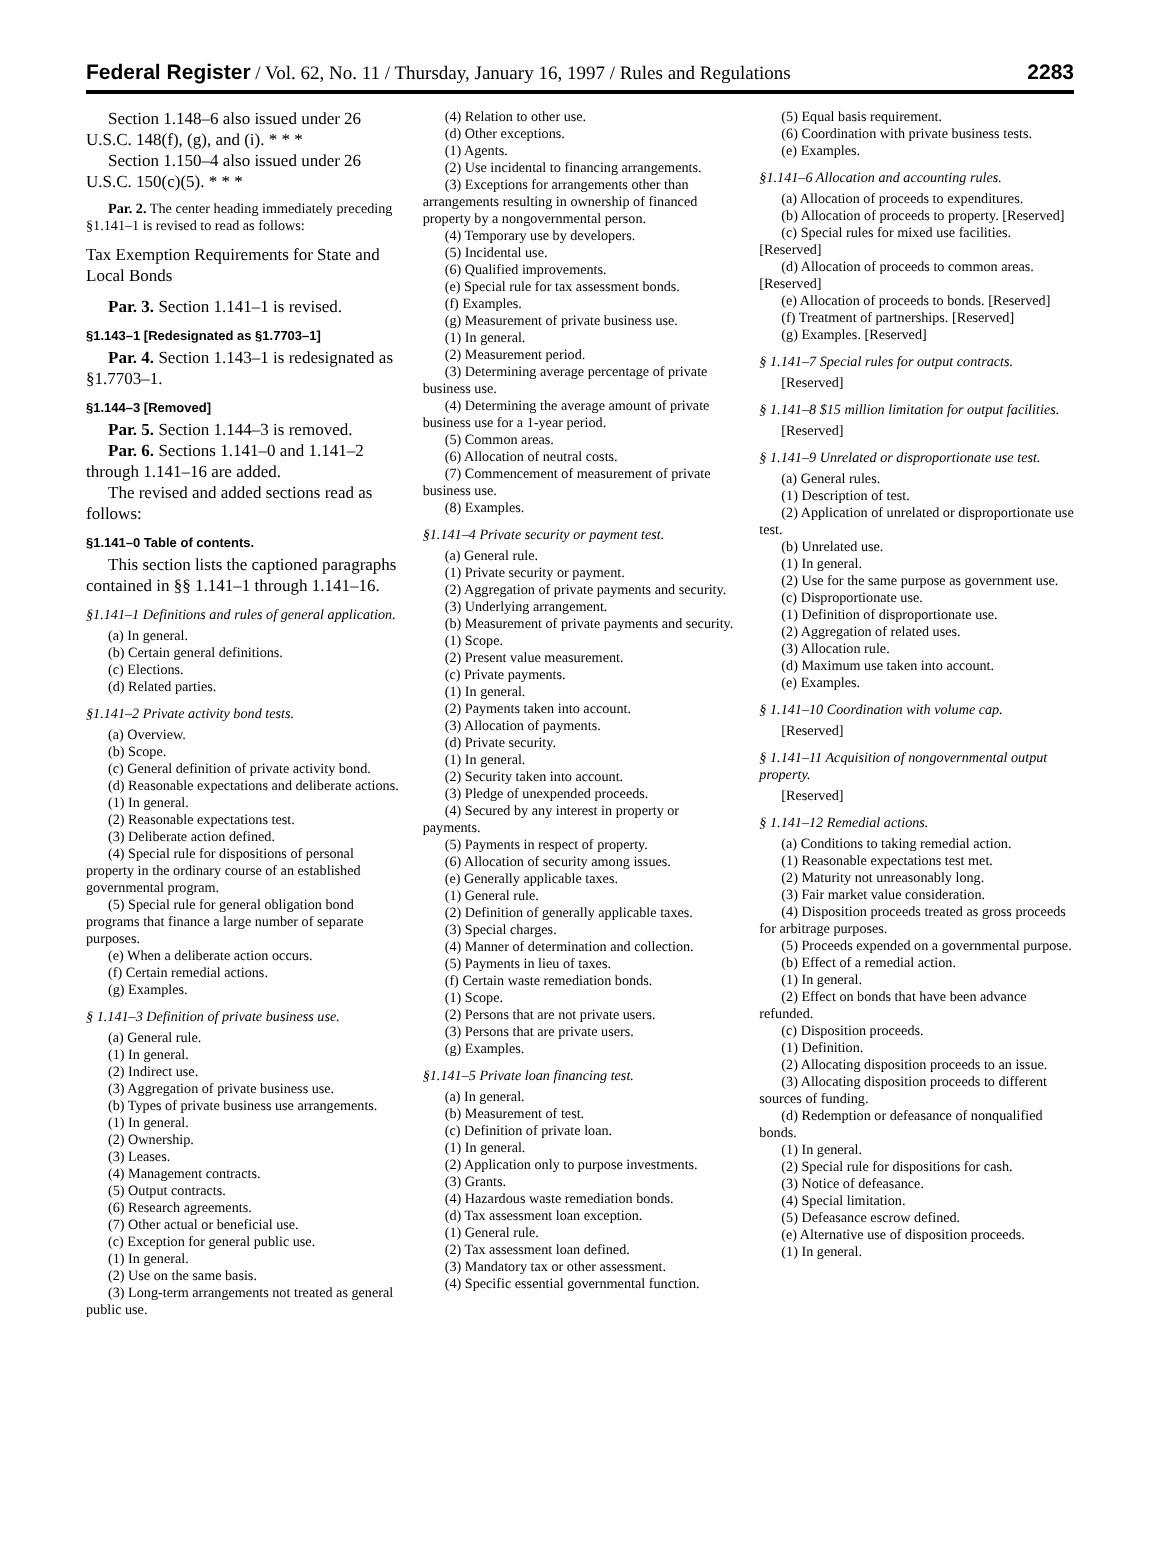Federal Register / Vol. 62, No. 11 / Thursday, January 16, 1997 / Rules and Regulations 2283
Section 1.148–6 also issued under 26 U.S.C. 148(f), (g), and (i). * * *
Section 1.150–4 also issued under 26 U.S.C. 150(c)(5). * * *
Par. 2. The center heading immediately preceding §1.141–1 is revised to read as follows:
Tax Exemption Requirements for State and Local Bonds
Par. 3. Section 1.141–1 is revised.
§1.143–1 [Redesignated as §1.7703–1]
Par. 4. Section 1.143–1 is redesignated as §1.7703–1.
§1.144–3 [Removed]
Par. 5. Section 1.144–3 is removed.
Par. 6. Sections 1.141–0 and 1.141–2 through 1.141–16 are added.
The revised and added sections read as follows:
§1.141–0 Table of contents.
This section lists the captioned paragraphs contained in §§ 1.141–1 through 1.141–16.
§1.141–1 Definitions and rules of general application.
(a) In general.
(b) Certain general definitions.
(c) Elections.
(d) Related parties.
§1.141–2 Private activity bond tests.
(a) Overview.
(b) Scope.
(c) General definition of private activity bond.
(d) Reasonable expectations and deliberate actions.
(1) In general.
(2) Reasonable expectations test.
(3) Deliberate action defined.
(4) Special rule for dispositions of personal property in the ordinary course of an established governmental program.
(5) Special rule for general obligation bond programs that finance a large number of separate purposes.
(e) When a deliberate action occurs.
(f) Certain remedial actions.
(g) Examples.
§ 1.141–3 Definition of private business use.
(a) General rule.
(1) In general.
(2) Indirect use.
(3) Aggregation of private business use.
(b) Types of private business use arrangements.
(1) In general.
(2) Ownership.
(3) Leases.
(4) Management contracts.
(5) Output contracts.
(6) Research agreements.
(7) Other actual or beneficial use.
(c) Exception for general public use.
(1) In general.
(2) Use on the same basis.
(3) Long-term arrangements not treated as general public use.
(4) Relation to other use.
(d) Other exceptions.
(1) Agents.
(2) Use incidental to financing arrangements.
(3) Exceptions for arrangements other than arrangements resulting in ownership of financed property by a nongovernmental person.
(4) Temporary use by developers.
(5) Incidental use.
(6) Qualified improvements.
(e) Special rule for tax assessment bonds.
(f) Examples.
(g) Measurement of private business use.
(1) In general.
(2) Measurement period.
(3) Determining average percentage of private business use.
(4) Determining the average amount of private business use for a 1-year period.
(5) Common areas.
(6) Allocation of neutral costs.
(7) Commencement of measurement of private business use.
(8) Examples.
§1.141–4 Private security or payment test.
(a) General rule.
(1) Private security or payment.
(2) Aggregation of private payments and security.
(3) Underlying arrangement.
(b) Measurement of private payments and security.
(1) Scope.
(2) Present value measurement.
(c) Private payments.
(1) In general.
(2) Payments taken into account.
(3) Allocation of payments.
(d) Private security.
(1) In general.
(2) Security taken into account.
(3) Pledge of unexpended proceeds.
(4) Secured by any interest in property or payments.
(5) Payments in respect of property.
(6) Allocation of security among issues.
(e) Generally applicable taxes.
(1) General rule.
(2) Definition of generally applicable taxes.
(3) Special charges.
(4) Manner of determination and collection.
(5) Payments in lieu of taxes.
(f) Certain waste remediation bonds.
(1) Scope.
(2) Persons that are not private users.
(3) Persons that are private users.
(g) Examples.
§1.141–5 Private loan financing test.
(a) In general.
(b) Measurement of test.
(c) Definition of private loan.
(1) In general.
(2) Application only to purpose investments.
(3) Grants.
(4) Hazardous waste remediation bonds.
(d) Tax assessment loan exception.
(1) General rule.
(2) Tax assessment loan defined.
(3) Mandatory tax or other assessment.
(4) Specific essential governmental function.
(5) Equal basis requirement.
(6) Coordination with private business tests.
(e) Examples.
§1.141–6 Allocation and accounting rules.
(a) Allocation of proceeds to expenditures.
(b) Allocation of proceeds to property. [Reserved]
(c) Special rules for mixed use facilities. [Reserved]
(d) Allocation of proceeds to common areas. [Reserved]
(e) Allocation of proceeds to bonds. [Reserved]
(f) Treatment of partnerships. [Reserved]
(g) Examples. [Reserved]
§ 1.141–7 Special rules for output contracts.
[Reserved]
§ 1.141–8 $15 million limitation for output facilities.
[Reserved]
§ 1.141–9 Unrelated or disproportionate use test.
(a) General rules.
(1) Description of test.
(2) Application of unrelated or disproportionate use test.
(b) Unrelated use.
(1) In general.
(2) Use for the same purpose as government use.
(c) Disproportionate use.
(1) Definition of disproportionate use.
(2) Aggregation of related uses.
(3) Allocation rule.
(d) Maximum use taken into account.
(e) Examples.
§ 1.141–10 Coordination with volume cap.
[Reserved]
§ 1.141–11 Acquisition of nongovernmental output property.
[Reserved]
§ 1.141–12 Remedial actions.
(a) Conditions to taking remedial action.
(1) Reasonable expectations test met.
(2) Maturity not unreasonably long.
(3) Fair market value consideration.
(4) Disposition proceeds treated as gross proceeds for arbitrage purposes.
(5) Proceeds expended on a governmental purpose.
(b) Effect of a remedial action.
(1) In general.
(2) Effect on bonds that have been advance refunded.
(c) Disposition proceeds.
(1) Definition.
(2) Allocating disposition proceeds to an issue.
(3) Allocating disposition proceeds to different sources of funding.
(d) Redemption or defeasance of nonqualified bonds.
(1) In general.
(2) Special rule for dispositions for cash.
(3) Notice of defeasance.
(4) Special limitation.
(5) Defeasance escrow defined.
(e) Alternative use of disposition proceeds.
(1) In general.